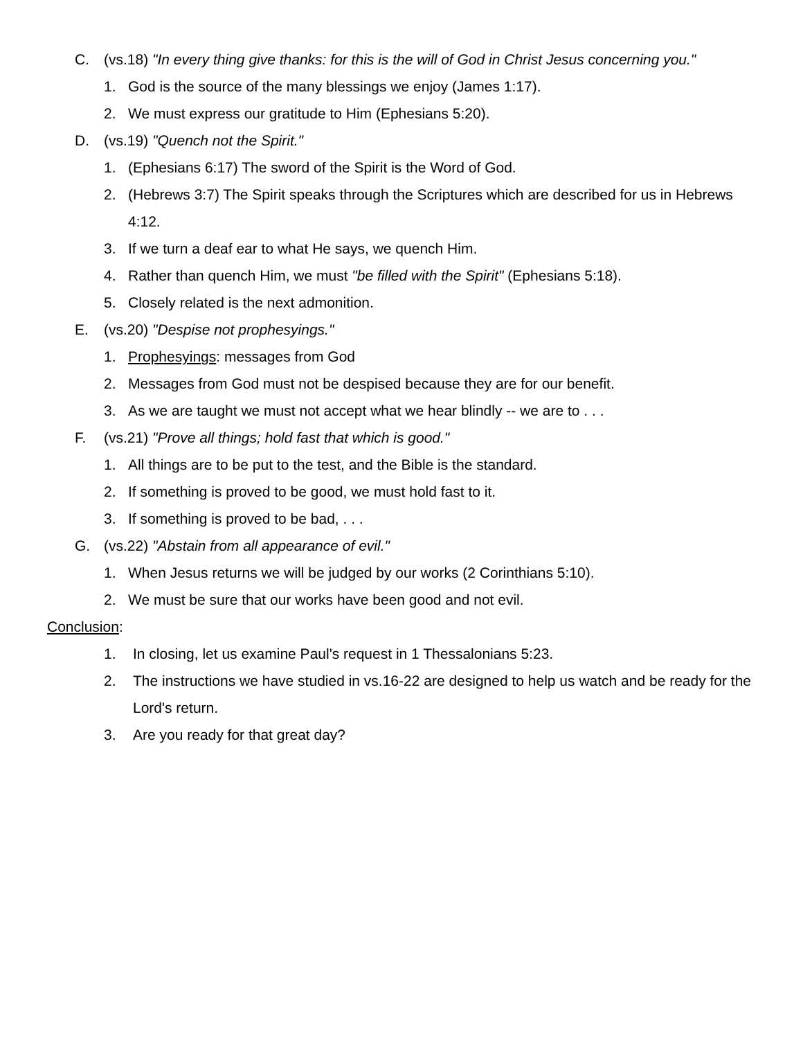C. (vs.18) "In every thing give thanks: for this is the will of God in Christ Jesus concerning you."
1. God is the source of the many blessings we enjoy (James 1:17).
2. We must express our gratitude to Him (Ephesians 5:20).
D. (vs.19) "Quench not the Spirit."
1. (Ephesians 6:17) The sword of the Spirit is the Word of God.
2. (Hebrews 3:7) The Spirit speaks through the Scriptures which are described for us in Hebrews 4:12.
3. If we turn a deaf ear to what He says, we quench Him.
4. Rather than quench Him, we must "be filled with the Spirit" (Ephesians 5:18).
5. Closely related is the next admonition.
E. (vs.20) "Despise not prophesyings."
1. Prophesyings: messages from God
2. Messages from God must not be despised because they are for our benefit.
3. As we are taught we must not accept what we hear blindly -- we are to . . .
F. (vs.21) "Prove all things; hold fast that which is good."
1. All things are to be put to the test, and the Bible is the standard.
2. If something is proved to be good, we must hold fast to it.
3. If something is proved to be bad, . . .
G. (vs.22) "Abstain from all appearance of evil."
1. When Jesus returns we will be judged by our works (2 Corinthians 5:10).
2. We must be sure that our works have been good and not evil.
Conclusion:
1. In closing, let us examine Paul's request in 1 Thessalonians 5:23.
2. The instructions we have studied in vs.16-22 are designed to help us watch and be ready for the Lord's return.
3. Are you ready for that great day?